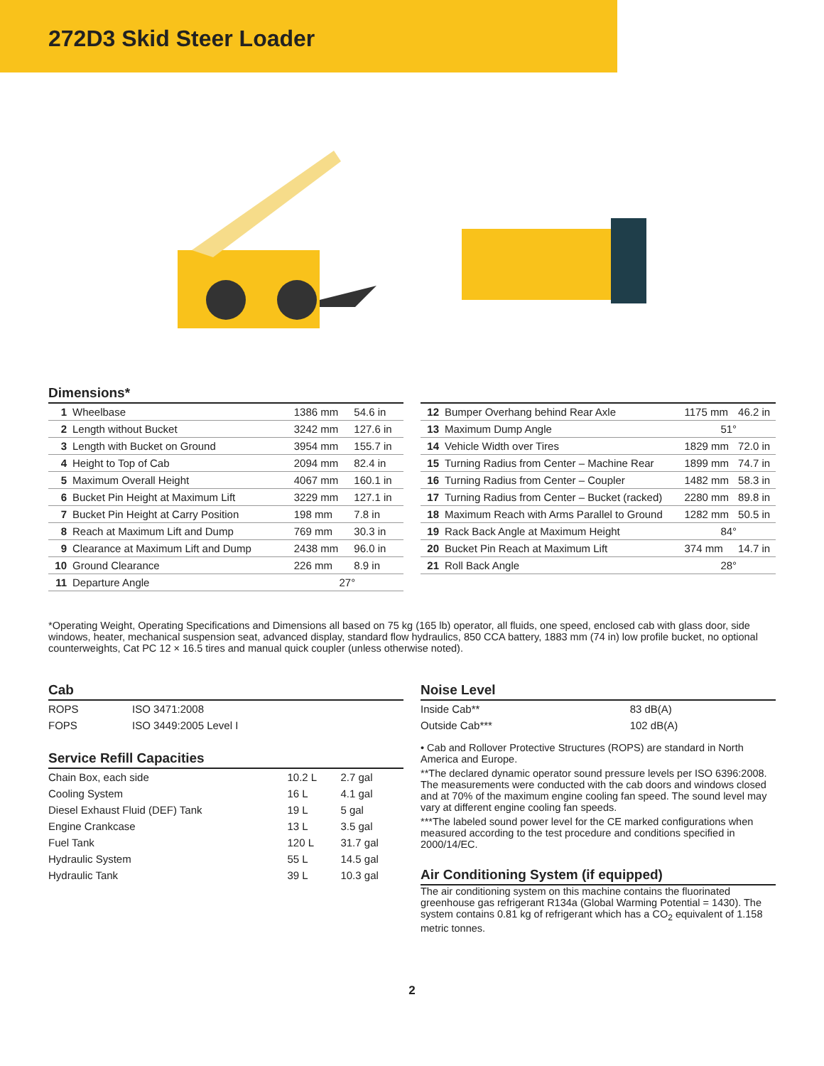272D3 Skid Steer Loader
Dimensions*
| 1 | Wheelbase | 1386 mm | 54.6 in |
| 2 | Length without Bucket | 3242 mm | 127.6 in |
| 3 | Length with Bucket on Ground | 3954 mm | 155.7 in |
| 4 | Height to Top of Cab | 2094 mm | 82.4 in |
| 5 | Maximum Overall Height | 4067 mm | 160.1 in |
| 6 | Bucket Pin Height at Maximum Lift | 3229 mm | 127.1 in |
| 7 | Bucket Pin Height at Carry Position | 198 mm | 7.8 in |
| 8 | Reach at Maximum Lift and Dump | 769 mm | 30.3 in |
| 9 | Clearance at Maximum Lift and Dump | 2438 mm | 96.0 in |
| 10 | Ground Clearance | 226 mm | 8.9 in |
| 11 | Departure Angle | 27° | |
| 12 | Bumper Overhang behind Rear Axle | 1175 mm | 46.2 in |
| 13 | Maximum Dump Angle | 51° | |
| 14 | Vehicle Width over Tires | 1829 mm | 72.0 in |
| 15 | Turning Radius from Center – Machine Rear | 1899 mm | 74.7 in |
| 16 | Turning Radius from Center – Coupler | 1482 mm | 58.3 in |
| 17 | Turning Radius from Center – Bucket (racked) | 2280 mm | 89.8 in |
| 18 | Maximum Reach with Arms Parallel to Ground | 1282 mm | 50.5 in |
| 19 | Rack Back Angle at Maximum Height | 84° | |
| 20 | Bucket Pin Reach at Maximum Lift | 374 mm | 14.7 in |
| 21 | Roll Back Angle | 28° | |
*Operating Weight, Operating Specifications and Dimensions all based on 75 kg (165 lb) operator, all fluids, one speed, enclosed cab with glass door, side windows, heater, mechanical suspension seat, advanced display, standard flow hydraulics, 850 CCA battery, 1883 mm (74 in) low profile bucket, no optional counterweights, Cat PC 12 × 16.5 tires and manual quick coupler (unless otherwise noted).
Cab
| ROPS | ISO 3471:2008 |
| FOPS | ISO 3449:2005 Level I |
Service Refill Capacities
| Chain Box, each side | 10.2 L | 2.7 gal |
| Cooling System | 16 L | 4.1 gal |
| Diesel Exhaust Fluid (DEF) Tank | 19 L | 5 gal |
| Engine Crankcase | 13 L | 3.5 gal |
| Fuel Tank | 120 L | 31.7 gal |
| Hydraulic System | 55 L | 14.5 gal |
| Hydraulic Tank | 39 L | 10.3 gal |
Noise Level
| Inside Cab** | 83 dB(A) |
| Outside Cab*** | 102 dB(A) |
• Cab and Rollover Protective Structures (ROPS) are standard in North America and Europe.
**The declared dynamic operator sound pressure levels per ISO 6396:2008. The measurements were conducted with the cab doors and windows closed and at 70% of the maximum engine cooling fan speed. The sound level may vary at different engine cooling fan speeds.
***The labeled sound power level for the CE marked configurations when measured according to the test procedure and conditions specified in 2000/14/EC.
Air Conditioning System (if equipped)
The air conditioning system on this machine contains the fluorinated greenhouse gas refrigerant R134a (Global Warming Potential = 1430). The system contains 0.81 kg of refrigerant which has a CO<sub>2</sub> equivalent of 1.158 metric tonnes.
2